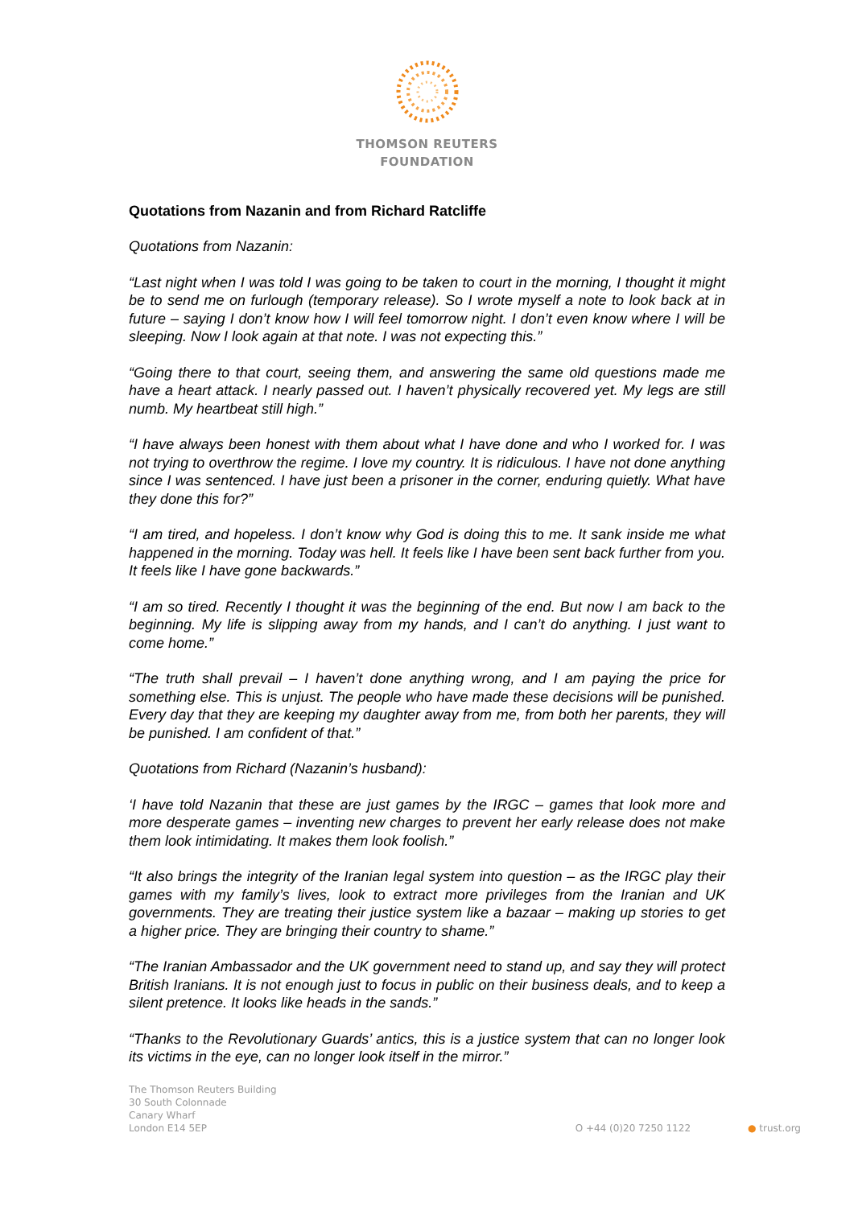THOMSON REUTERS
FOUNDATION
Quotations from Nazanin and from Richard Ratcliffe
Quotations from Nazanin:
“Last night when I was told I was going to be taken to court in the morning, I thought it might be to send me on furlough (temporary release). So I wrote myself a note to look back at in future – saying I don’t know how I will feel tomorrow night. I don’t even know where I will be sleeping. Now I look again at that note. I was not expecting this.”
“Going there to that court, seeing them, and answering the same old questions made me have a heart attack. I nearly passed out. I haven’t physically recovered yet. My legs are still numb. My heartbeat still high.”
“I have always been honest with them about what I have done and who I worked for. I was not trying to overthrow the regime. I love my country. It is ridiculous. I have not done anything since I was sentenced. I have just been a prisoner in the corner, enduring quietly. What have they done this for?”
“I am tired, and hopeless. I don’t know why God is doing this to me. It sank inside me what happened in the morning. Today was hell. It feels like I have been sent back further from you. It feels like I have gone backwards.”
“I am so tired. Recently I thought it was the beginning of the end. But now I am back to the beginning. My life is slipping away from my hands, and I can’t do anything. I just want to come home.”
“The truth shall prevail – I haven’t done anything wrong, and I am paying the price for something else. This is unjust. The people who have made these decisions will be punished. Every day that they are keeping my daughter away from me, from both her parents, they will be punished. I am confident of that.”
Quotations from Richard (Nazanin’s husband):
‘I have told Nazanin that these are just games by the IRGC – games that look more and more desperate games – inventing new charges to prevent her early release does not make them look intimidating. It makes them look foolish.”
“It also brings the integrity of the Iranian legal system into question – as the IRGC play their games with my family’s lives, look to extract more privileges from the Iranian and UK governments. They are treating their justice system like a bazaar – making up stories to get a higher price. They are bringing their country to shame.”
“The Iranian Ambassador and the UK government need to stand up, and say they will protect British Iranians. It is not enough just to focus in public on their business deals, and to keep a silent pretence. It looks like heads in the sands.”
“Thanks to the Revolutionary Guards’ antics, this is a justice system that can no longer look its victims in the eye, can no longer look itself in the mirror.”
The Thomson Reuters Building
30 South Colonnade
Canary Wharf
London E14 5EP
O +44 (0)20 7250 1122
● trust.org